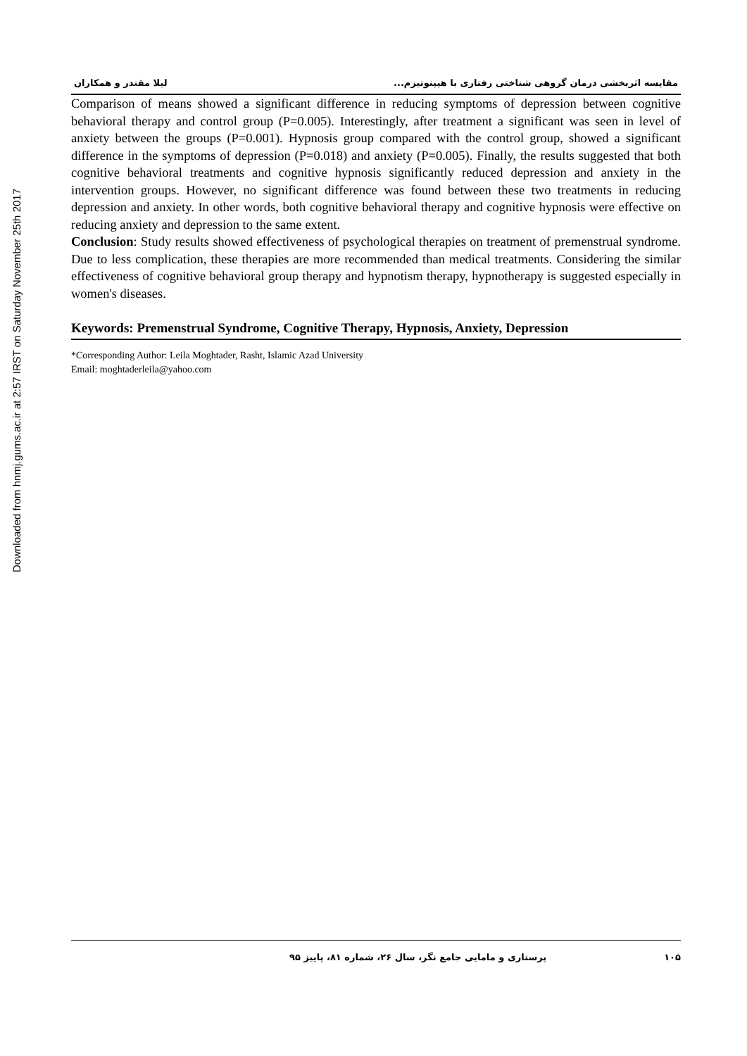Downloaded from hnmj.gums.ac.ir at 2:57 IRST on Saturday November 25th 2017
مقایسه اثربخشی درمان گروهی شناختی رفتاری با هیپنوتیزم... لیلا مقتدر و همکاران
Comparison of means showed a significant difference in reducing symptoms of depression between cognitive behavioral therapy and control group (P=0.005). Interestingly, after treatment a significant was seen in level of anxiety between the groups (P=0.001). Hypnosis group compared with the control group, showed a significant difference in the symptoms of depression (P=0.018) and anxiety (P=0.005). Finally, the results suggested that both cognitive behavioral treatments and cognitive hypnosis significantly reduced depression and anxiety in the intervention groups. However, no significant difference was found between these two treatments in reducing depression and anxiety. In other words, both cognitive behavioral therapy and cognitive hypnosis were effective on reducing anxiety and depression to the same extent.
Conclusion: Study results showed effectiveness of psychological therapies on treatment of premenstrual syndrome. Due to less complication, these therapies are more recommended than medical treatments. Considering the similar effectiveness of cognitive behavioral group therapy and hypnotism therapy, hypnotherapy is suggested especially in women's diseases.
Keywords: Premenstrual Syndrome, Cognitive Therapy, Hypnosis, Anxiety, Depression
*Corresponding Author: Leila Moghtader, Rasht, Islamic Azad University
Email: moghtaderleila@yahoo.com
۱۰۵ پرستاری و مامایی جامع نگر، سال ۲۶، شماره ۸۱، پاییز ۹۵